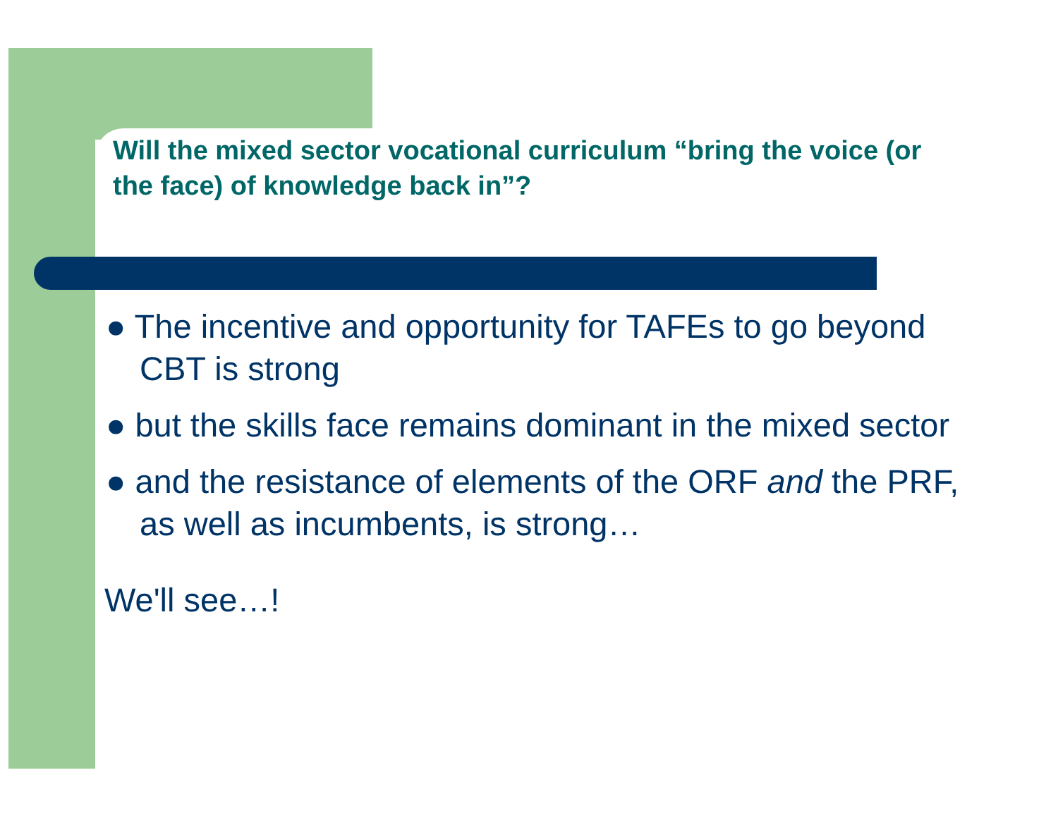Will the mixed sector vocational curriculum “bring the voice (or the face) of knowledge back in”?
● The incentive and opportunity for TAFEs to go beyond CBT is strong
● but the skills face remains dominant in the mixed sector
● and the resistance of elements of the ORF and the PRF, as well as incumbents, is strong…
We'll see…!